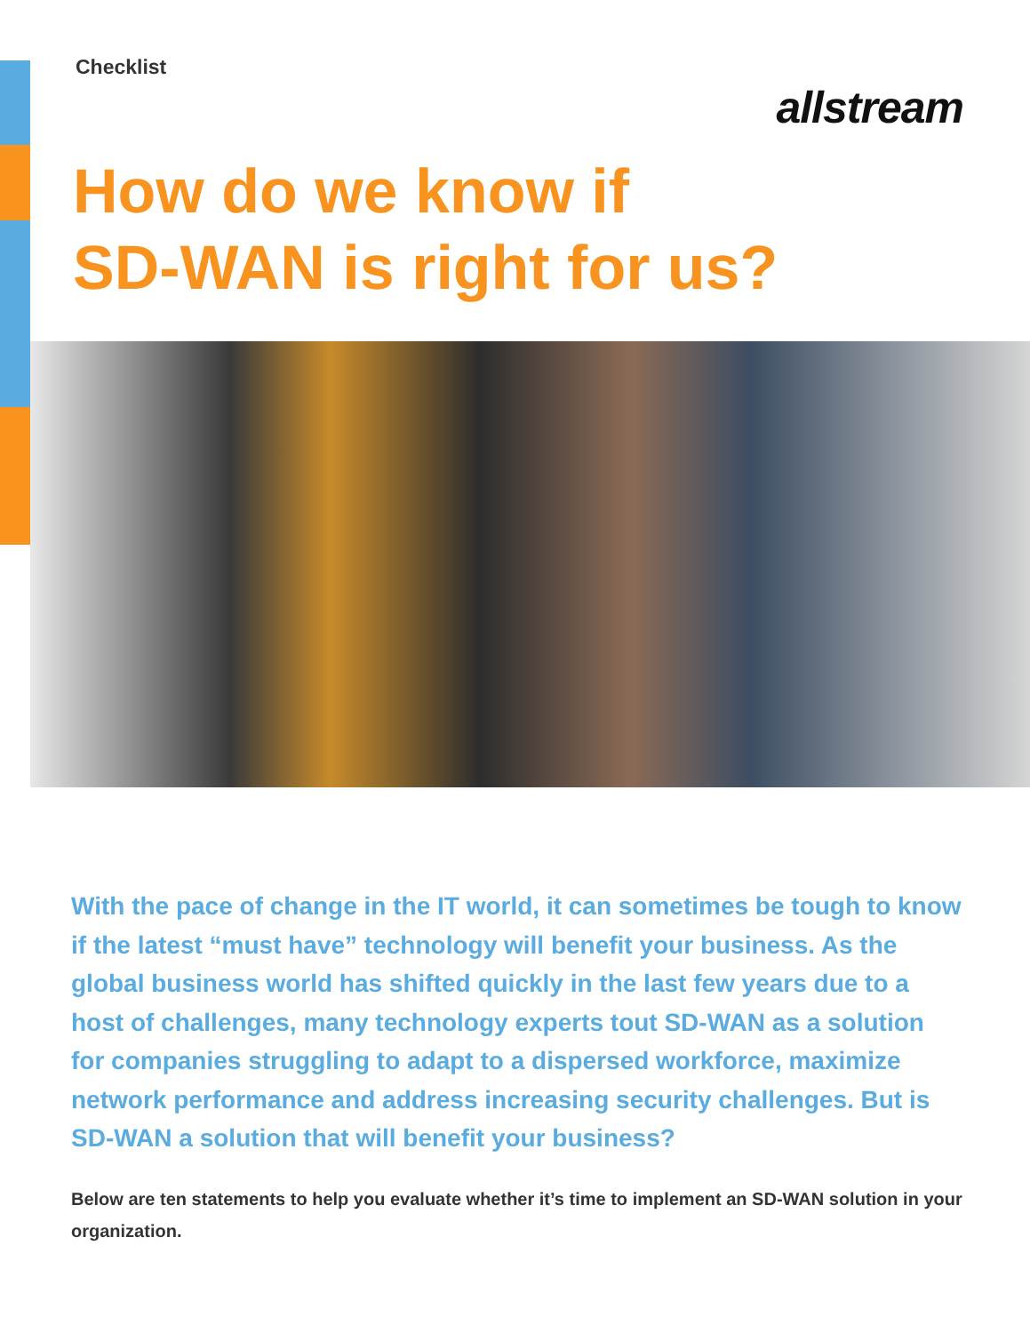Checklist
allstream
How do we know if
SD-WAN is right for us?
With the pace of change in the IT world, it can sometimes be tough to know if the latest “must have” technology will benefit your business. As the global business world has shifted quickly in the last few years due to a host of challenges, many technology experts tout SD-WAN as a solution for companies struggling to adapt to a dispersed workforce, maximize network performance and address increasing security challenges. But is SD-WAN a solution that will benefit your business?
Below are ten statements to help you evaluate whether it’s time to implement an SD-WAN solution in your organization.